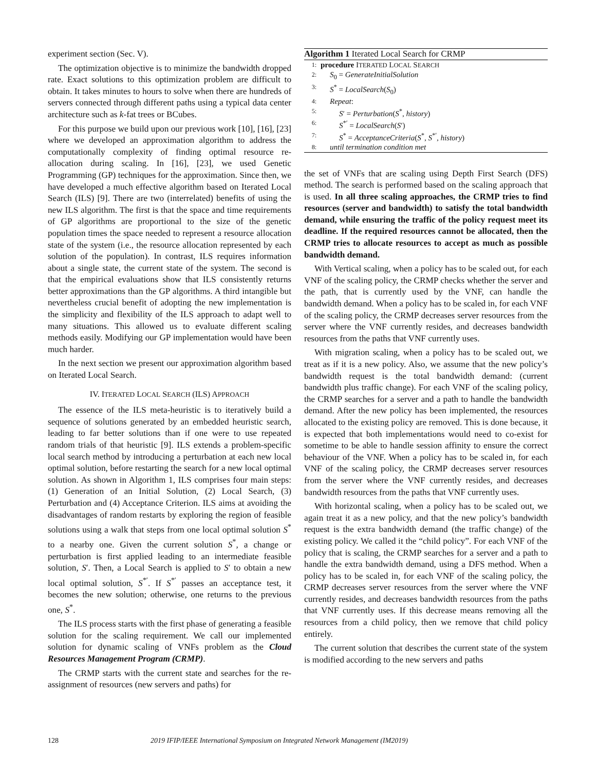experiment section (Sec. V).
The optimization objective is to minimize the bandwidth dropped rate. Exact solutions to this optimization problem are difficult to obtain. It takes minutes to hours to solve when there are hundreds of servers connected through different paths using a typical data center architecture such as k-fat trees or BCubes.
For this purpose we build upon our previous work [10], [16], [23] where we developed an approximation algorithm to address the computationally complexity of finding optimal resource re-allocation during scaling. In [16], [23], we used Genetic Programming (GP) techniques for the approximation. Since then, we have developed a much effective algorithm based on Iterated Local Search (ILS) [9]. There are two (interrelated) benefits of using the new ILS algorithm. The first is that the space and time requirements of GP algorithms are proportional to the size of the genetic population times the space needed to represent a resource allocation state of the system (i.e., the resource allocation represented by each solution of the population). In contrast, ILS requires information about a single state, the current state of the system. The second is that the empirical evaluations show that ILS consistently returns better approximations than the GP algorithms. A third intangible but nevertheless crucial benefit of adopting the new implementation is the simplicity and flexibility of the ILS approach to adapt well to many situations. This allowed us to evaluate different scaling methods easily. Modifying our GP implementation would have been much harder.
In the next section we present our approximation algorithm based on Iterated Local Search.
IV. ITERATED LOCAL SEARCH (ILS) APPROACH
The essence of the ILS meta-heuristic is to iteratively build a sequence of solutions generated by an embedded heuristic search, leading to far better solutions than if one were to use repeated random trials of that heuristic [9]. ILS extends a problem-specific local search method by introducing a perturbation at each new local optimal solution, before restarting the search for a new local optimal solution. As shown in Algorithm 1, ILS comprises four main steps: (1) Generation of an Initial Solution, (2) Local Search, (3) Perturbation and (4) Acceptance Criterion. ILS aims at avoiding the disadvantages of random restarts by exploring the region of feasible solutions using a walk that steps from one local optimal solution S<sup>*</sup> to a nearby one. Given the current solution S<sup>*</sup>, a change or perturbation is first applied leading to an intermediate feasible solution, S′. Then, a Local Search is applied to S′ to obtain a new local optimal solution, S<sup>*′</sup>. If S<sup>*′</sup> passes an acceptance test, it becomes the new solution; otherwise, one returns to the previous one, S<sup>*</sup>.
The ILS process starts with the first phase of generating a feasible solution for the scaling requirement. We call our implemented solution for dynamic scaling of VNFs problem as the Cloud Resources Management Program (CRMP).
The CRMP starts with the current state and searches for the re-assignment of resources (new servers and paths) for
Algorithm 1 Iterated Local Search for CRMP
1: procedure ITERATED LOCAL SEARCH
2: S<sub>0</sub> = GenerateInitialSolution
3: S<sup>*</sup> = LocalSearch(S<sub>0</sub>)
4: Repeat:
5: S′ = Perturbation(S<sup>*</sup>, history)
6: S<sup>*′</sup> = LocalSearch(S′)
7: S<sup>*</sup> = AcceptanceCriteria(S<sup>*</sup>, S<sup>*′</sup>, history)
8: until termination condition met
the set of VNFs that are scaling using Depth First Search (DFS) method. The search is performed based on the scaling approach that is used. In all three scaling approaches, the CRMP tries to find resources (server and bandwidth) to satisfy the total bandwidth demand, while ensuring the traffic of the policy request meet its deadline. If the required resources cannot be allocated, then the CRMP tries to allocate resources to accept as much as possible bandwidth demand.
With Vertical scaling, when a policy has to be scaled out, for each VNF of the scaling policy, the CRMP checks whether the server and the path, that is currently used by the VNF, can handle the bandwidth demand. When a policy has to be scaled in, for each VNF of the scaling policy, the CRMP decreases server resources from the server where the VNF currently resides, and decreases bandwidth resources from the paths that VNF currently uses.
With migration scaling, when a policy has to be scaled out, we treat as if it is a new policy. Also, we assume that the new policy’s bandwidth request is the total bandwidth demand: (current bandwidth plus traffic change). For each VNF of the scaling policy, the CRMP searches for a server and a path to handle the bandwidth demand. After the new policy has been implemented, the resources allocated to the existing policy are removed. This is done because, it is expected that both implementations would need to co-exist for sometime to be able to handle session affinity to ensure the correct behaviour of the VNF. When a policy has to be scaled in, for each VNF of the scaling policy, the CRMP decreases server resources from the server where the VNF currently resides, and decreases bandwidth resources from the paths that VNF currently uses.
With horizontal scaling, when a policy has to be scaled out, we again treat it as a new policy, and that the new policy’s bandwidth request is the extra bandwidth demand (the traffic change) of the existing policy. We called it the “child policy”. For each VNF of the policy that is scaling, the CRMP searches for a server and a path to handle the extra bandwidth demand, using a DFS method. When a policy has to be scaled in, for each VNF of the scaling policy, the CRMP decreases server resources from the server where the VNF currently resides, and decreases bandwidth resources from the paths that VNF currently uses. If this decrease means removing all the resources from a child policy, then we remove that child policy entirely.
The current solution that describes the current state of the system is modified according to the new servers and paths
128 2019 IFIP/IEEE International Symposium on Integrated Network Management (IM2019)